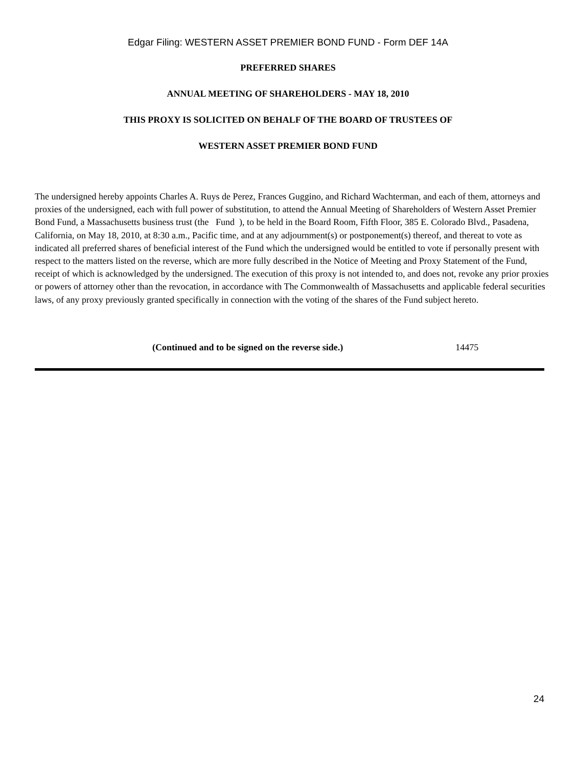Edgar Filing: WESTERN ASSET PREMIER BOND FUND - Form DEF 14A
PREFERRED SHARES
ANNUAL MEETING OF SHAREHOLDERS - MAY 18, 2010
THIS PROXY IS SOLICITED ON BEHALF OF THE BOARD OF TRUSTEES OF
WESTERN ASSET PREMIER BOND FUND
The undersigned hereby appoints Charles A. Ruys de Perez, Frances Guggino, and Richard Wachterman, and each of them, attorneys and proxies of the undersigned, each with full power of substitution, to attend the Annual Meeting of Shareholders of Western Asset Premier Bond Fund, a Massachusetts business trust (the Fund ), to be held in the Board Room, Fifth Floor, 385 E. Colorado Blvd., Pasadena, California, on May 18, 2010, at 8:30 a.m., Pacific time, and at any adjournment(s) or postponement(s) thereof, and thereat to vote as indicated all preferred shares of beneficial interest of the Fund which the undersigned would be entitled to vote if personally present with respect to the matters listed on the reverse, which are more fully described in the Notice of Meeting and Proxy Statement of the Fund, receipt of which is acknowledged by the undersigned. The execution of this proxy is not intended to, and does not, revoke any prior proxies or powers of attorney other than the revocation, in accordance with The Commonwealth of Massachusetts and applicable federal securities laws, of any proxy previously granted specifically in connection with the voting of the shares of the Fund subject hereto.
(Continued and to be signed on the reverse side.) 14475
24